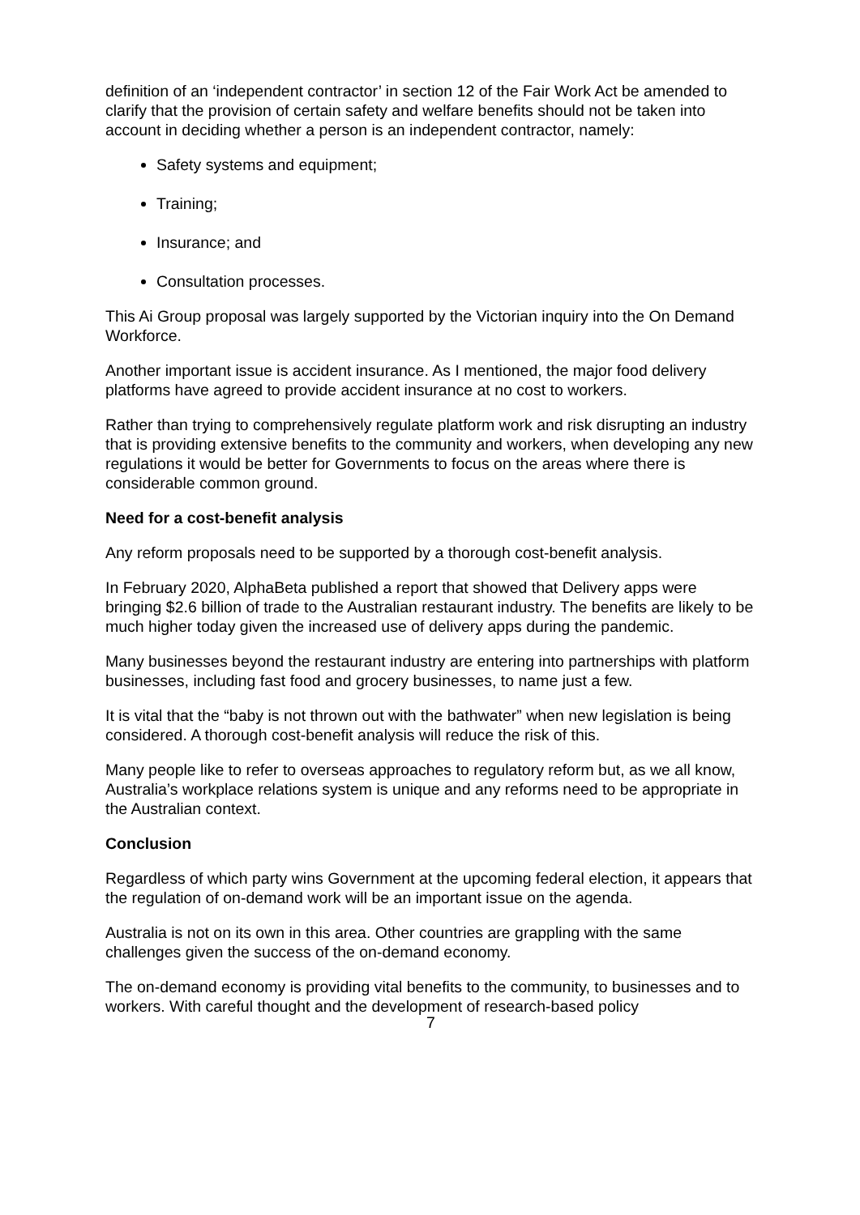definition of an ‘independent contractor’ in section 12 of the Fair Work Act be amended to clarify that the provision of certain safety and welfare benefits should not be taken into account in deciding whether a person is an independent contractor, namely:
Safety systems and equipment;
Training;
Insurance; and
Consultation processes.
This Ai Group proposal was largely supported by the Victorian inquiry into the On Demand Workforce.
Another important issue is accident insurance. As I mentioned, the major food delivery platforms have agreed to provide accident insurance at no cost to workers.
Rather than trying to comprehensively regulate platform work and risk disrupting an industry that is providing extensive benefits to the community and workers, when developing any new regulations it would be better for Governments to focus on the areas where there is considerable common ground.
Need for a cost-benefit analysis
Any reform proposals need to be supported by a thorough cost-benefit analysis.
In February 2020, AlphaBeta published a report that showed that Delivery apps were bringing $2.6 billion of trade to the Australian restaurant industry. The benefits are likely to be much higher today given the increased use of delivery apps during the pandemic.
Many businesses beyond the restaurant industry are entering into partnerships with platform businesses, including fast food and grocery businesses, to name just a few.
It is vital that the “baby is not thrown out with the bathwater” when new legislation is being considered. A thorough cost-benefit analysis will reduce the risk of this.
Many people like to refer to overseas approaches to regulatory reform but, as we all know, Australia’s workplace relations system is unique and any reforms need to be appropriate in the Australian context.
Conclusion
Regardless of which party wins Government at the upcoming federal election, it appears that the regulation of on-demand work will be an important issue on the agenda.
Australia is not on its own in this area. Other countries are grappling with the same challenges given the success of the on-demand economy.
The on-demand economy is providing vital benefits to the community, to businesses and to workers. With careful thought and the development of research-based policy
7